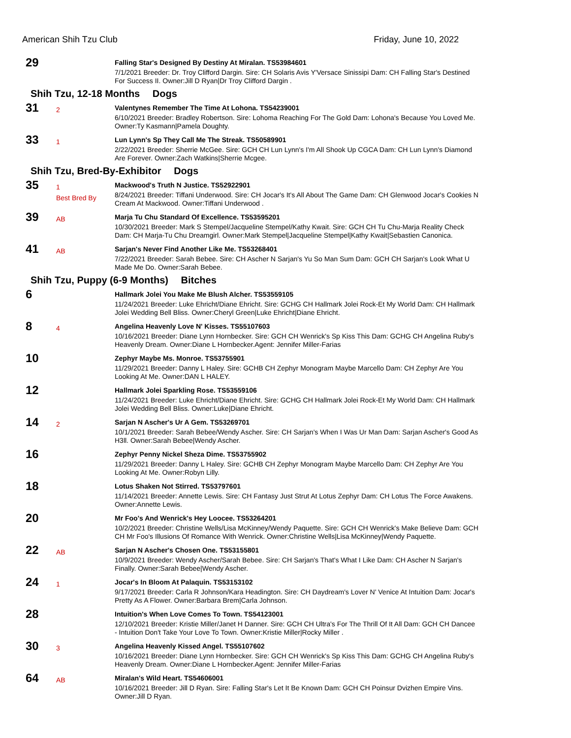American Shih Tzu Club Friday, June 10, 2022
29
Falling Star's Designed By Destiny At Miralan. TS53984601
7/1/2021 Breeder: Dr. Troy Clifford Dargin. Sire: CH Solaris Avis Y'Versace Sinissipi Dam: CH Falling Star's Destined For Success II. Owner:Jill D Ryan|Dr Troy Clifford Dargin .
Shih Tzu, 12-18 Months Dogs
31
2
Valentynes Remember The Time At Lohona. TS54239001
6/10/2021 Breeder: Bradley Robertson. Sire: Lohoma Reaching For The Gold Dam: Lohona's Because You Loved Me. Owner:Ty Kasmann|Pamela Doughty.
33
1
Lun Lynn's Sp They Call Me The Streak. TS50589901
2/22/2021 Breeder: Sherrie McGee. Sire: GCH CH Lun Lynn's I'm All Shook Up CGCA Dam: CH Lun Lynn's Diamond Are Forever. Owner:Zach Watkins|Sherrie Mcgee.
Shih Tzu, Bred-By-Exhibitor Dogs
35
1
Best Bred By
Mackwood's Truth N Justice. TS52922901
8/24/2021 Breeder: Tiffani Underwood. Sire: CH Jocar's It's All About The Game Dam: CH Glenwood Jocar's Cookies N Cream At Mackwood. Owner:Tiffani Underwood .
39
AB
Marja Tu Chu Standard Of Excellence. TS53595201
10/30/2021 Breeder: Mark S Stempel/Jacqueline Stempel/Kathy Kwait. Sire: GCH CH Tu Chu-Marja Reality Check Dam: CH Marja-Tu Chu Dreamgirl. Owner:Mark Stempel|Jacqueline Stempel|Kathy Kwait|Sebastien Canonica.
41
AB
Sarjan's Never Find Another Like Me. TS53268401
7/22/2021 Breeder: Sarah Bebee. Sire: CH Ascher N Sarjan's Yu So Man Sum Dam: GCH CH Sarjan's Look What U Made Me Do. Owner:Sarah Bebee.
Shih Tzu, Puppy (6-9 Months) Bitches
6
Hallmark Jolei You Make Me Blush Alcher. TS53559105
11/24/2021 Breeder: Luke Ehricht/Diane Ehricht. Sire: GCHG CH Hallmark Jolei Rock-Et My World Dam: CH Hallmark Jolei Wedding Bell Bliss. Owner:Cheryl Green|Luke Ehricht|Diane Ehricht.
8
4
Angelina Heavenly Love N' Kisses. TS55107603
10/16/2021 Breeder: Diane Lynn Hornbecker. Sire: GCH CH Wenrick's Sp Kiss This Dam: GCHG CH Angelina Ruby's Heavenly Dream. Owner:Diane L Hornbecker.Agent: Jennifer Miller-Farias
10
Zephyr Maybe Ms. Monroe. TS53755901
11/29/2021 Breeder: Danny L Haley. Sire: GCHB CH Zephyr Monogram Maybe Marcello Dam: CH Zephyr Are You Looking At Me. Owner:DAN L HALEY.
12
Hallmark Jolei Sparkling Rose. TS53559106
11/24/2021 Breeder: Luke Ehricht/Diane Ehricht. Sire: GCHG CH Hallmark Jolei Rock-Et My World Dam: CH Hallmark Jolei Wedding Bell Bliss. Owner:Luke|Diane Ehricht.
14
2
Sarjan N Ascher's Ur A Gem. TS53269701
10/1/2021 Breeder: Sarah Bebee/Wendy Ascher. Sire: CH Sarjan's When I Was Ur Man Dam: Sarjan Ascher's Good As H3ll. Owner:Sarah Bebee|Wendy Ascher.
16
Zephyr Penny Nickel Sheza Dime. TS53755902
11/29/2021 Breeder: Danny L Haley. Sire: GCHB CH Zephyr Monogram Maybe Marcello Dam: CH Zephyr Are You Looking At Me. Owner:Robyn Lilly.
18
Lotus Shaken Not Stirred. TS53797601
11/14/2021 Breeder: Annette Lewis. Sire: CH Fantasy Just Strut At Lotus Zephyr Dam: CH Lotus The Force Awakens. Owner:Annette Lewis.
20
Mr Foo's And Wenrick's Hey Loocee. TS53264201
10/2/2021 Breeder: Christine Wells/Lisa McKinney/Wendy Paquette. Sire: GCH CH Wenrick's Make Believe Dam: GCH CH Mr Foo's Illusions Of Romance With Wenrick. Owner:Christine Wells|Lisa McKinney|Wendy Paquette.
22
AB
Sarjan N Ascher's Chosen One. TS53155801
10/9/2021 Breeder: Wendy Ascher/Sarah Bebee. Sire: CH Sarjan's That's What I Like Dam: CH Ascher N Sarjan's Finally. Owner:Sarah Bebee|Wendy Ascher.
24
1
Jocar's In Bloom At Palaquin. TS53153102
9/17/2021 Breeder: Carla R Johnson/Kara Headington. Sire: CH Daydream's Lover N' Venice At Intuition Dam: Jocar's Pretty As A Flower. Owner:Barbara Brem|Carla Johnson.
28
Intuition's When Love Comes To Town. TS54123001
12/10/2021 Breeder: Kristie Miller/Janet H Danner. Sire: GCH CH Ultra's For The Thrill Of It All Dam: GCH CH Dancee - Intuition Don't Take Your Love To Town. Owner:Kristie Miller|Rocky Miller .
30
3
Angelina Heavenly Kissed Angel. TS55107602
10/16/2021 Breeder: Diane Lynn Hornbecker. Sire: GCH CH Wenrick's Sp Kiss This Dam: GCHG CH Angelina Ruby's Heavenly Dream. Owner:Diane L Hornbecker.Agent: Jennifer Miller-Farias
64
AB
Miralan's Wild Heart. TS54606001
10/16/2021 Breeder: Jill D Ryan. Sire: Falling Star's Let It Be Known Dam: GCH CH Poinsur Dvizhen Empire Vins. Owner:Jill D Ryan.